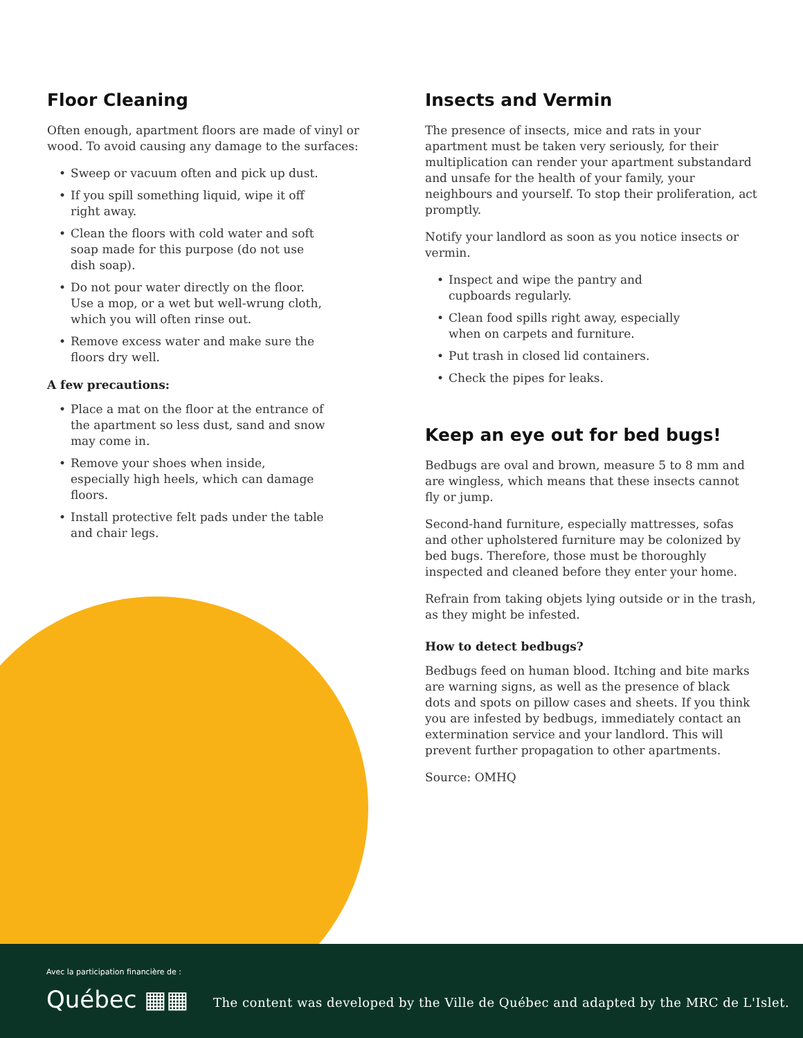Floor Cleaning
Often enough, apartment floors are made of vinyl or wood. To avoid causing any damage to the surfaces:
• Sweep or vacuum often and pick up dust.
• If you spill something liquid, wipe it off right away.
• Clean the floors with cold water and soft soap made for this purpose (do not use dish soap).
• Do not pour water directly on the floor. Use a mop, or a wet but well-wrung cloth, which you will often rinse out.
• Remove excess water and make sure the floors dry well.
A few precautions:
• Place a mat on the floor at the entrance of the apartment so less dust, sand and snow may come in.
• Remove your shoes when inside, especially high heels, which can damage floors.
• Install protective felt pads under the table and chair legs.
Insects and Vermin
The presence of insects, mice and rats in your apartment must be taken very seriously, for their multiplication can render your apartment substandard and unsafe for the health of your family, your neighbours and yourself. To stop their proliferation, act promptly.
Notify your landlord as soon as you notice insects or vermin.
• Inspect and wipe the pantry and cupboards regularly.
• Clean food spills right away, especially when on carpets and furniture.
• Put trash in closed lid containers.
• Check the pipes for leaks.
Keep an eye out for bed bugs!
Bedbugs are oval and brown, measure 5 to 8 mm and are wingless, which means that these insects cannot fly or jump.
Second-hand furniture, especially mattresses, sofas and other upholstered furniture may be colonized by bed bugs. Therefore, those must be thoroughly inspected and cleaned before they enter your home.
Refrain from taking objets lying outside or in the trash, as they might be infested.
How to detect bedbugs?
Bedbugs feed on human blood. Itching and bite marks are warning signs, as well as the presence of black dots and spots on pillow cases and sheets. If you think you are infested by bedbugs, immediately contact an exterminat­ion service and your landlord. This will prevent further propagation to other apartments.
Source: OMHQ
Avec la participation financière de :
Québec ▦▦
The content was developed by the Ville de Québec and adapted by the MRC de L'Islet.